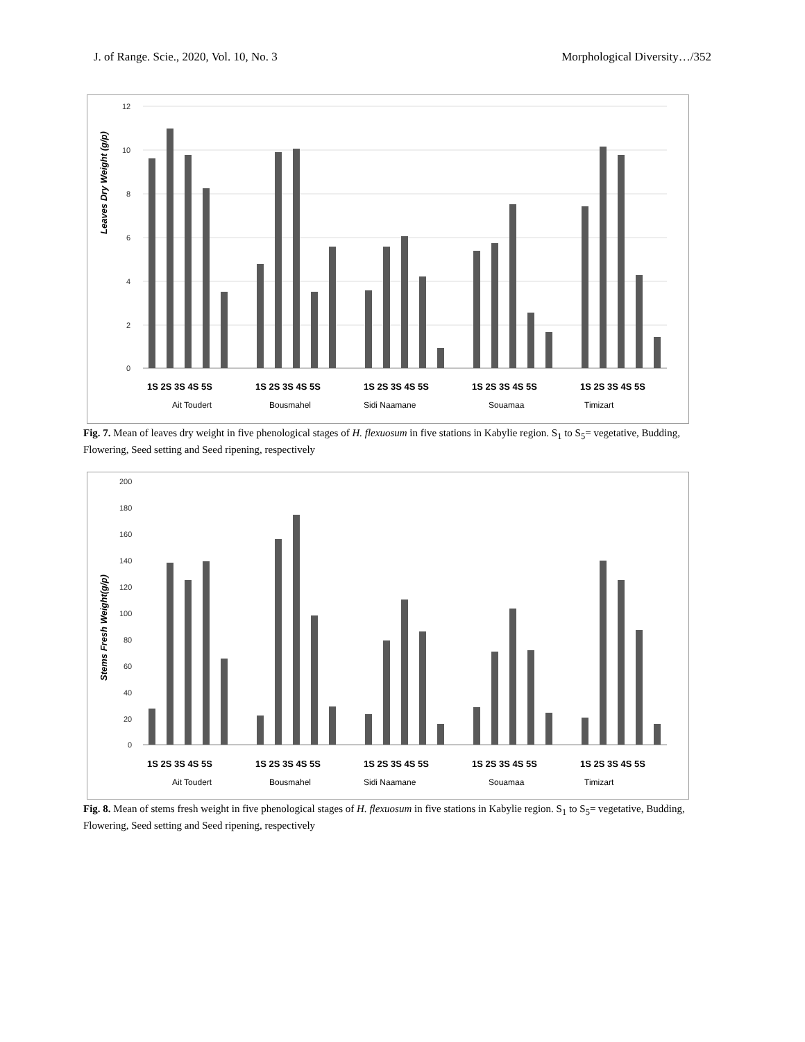J. of Range. Scie., 2020, Vol. 10, No. 3 Morphological Diversity…/352
Leaves Dry Weight (g/p)
12
10
8
6
4
2
0
1S 2S 3S 4S 5S
1S 2S 3S 4S 5S
1S 2S 3S 4S 5S
1S 2S 3S 4S 5S
1S 2S 3S 4S 5S
Ait Toudert
Bousmahel
Sidi Naamane
Souamaa
Timizart
Fig. 7. Mean of leaves dry weight in five phenological stages of H. flexuosum in five stations in Kabylie region. S<sub>1</sub> to S<sub>5</sub>= vegetative, Budding, Flowering, Seed setting and Seed ripening, respectively
Stems Fresh Weight(g/p)
200
180
160
140
120
100
80
60
40
20
0
1S 2S 3S 4S 5S
1S 2S 3S 4S 5S
1S 2S 3S 4S 5S
1S 2S 3S 4S 5S
1S 2S 3S 4S 5S
Ait Toudert
Bousmahel
Sidi Naamane
Souamaa
Timizart
Fig. 8. Mean of stems fresh weight in five phenological stages of H. flexuosum in five stations in Kabylie region. S<sub>1</sub> to S<sub>5</sub>= vegetative, Budding, Flowering, Seed setting and Seed ripening, respectively